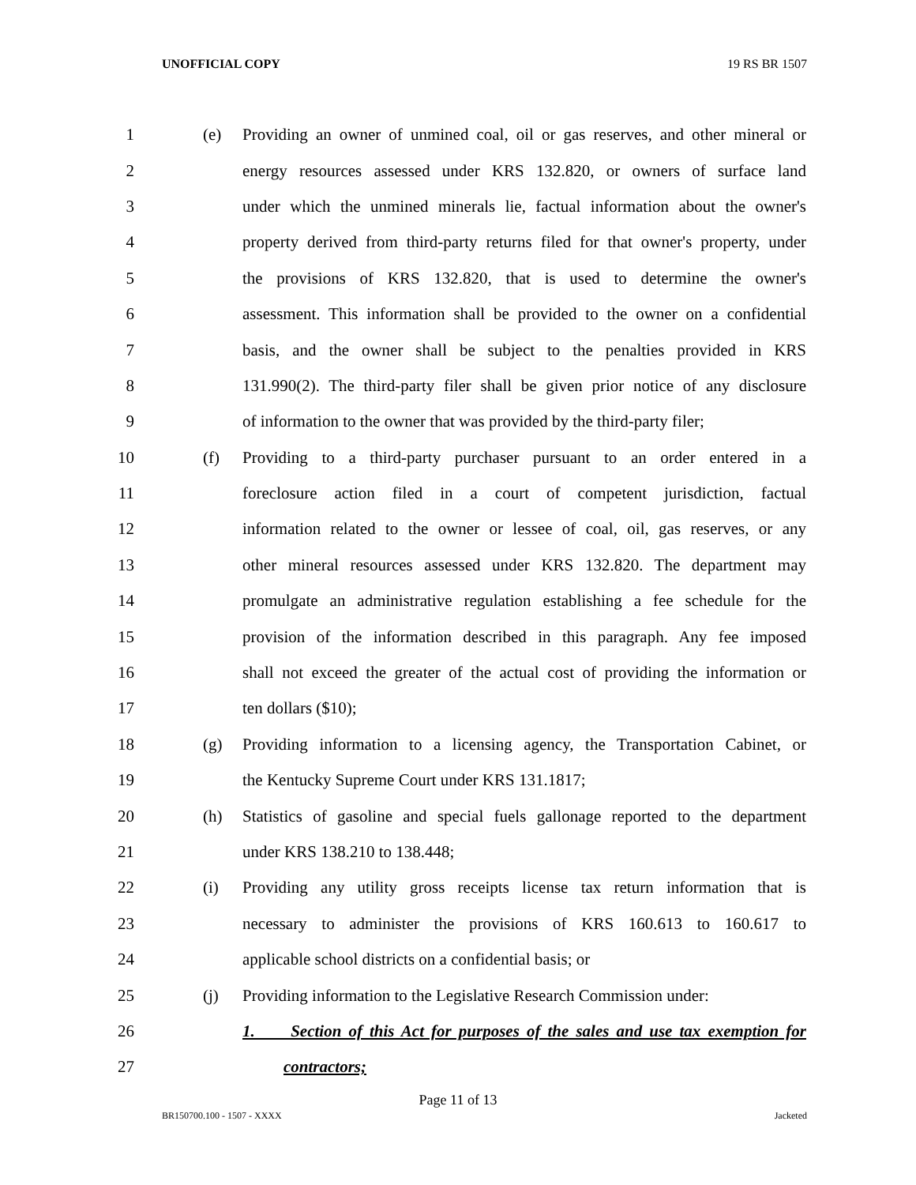UNOFFICIAL COPY 19 RS BR 1507
1 (e)
Providing an owner of unmined coal, oil or gas reserves, and other mineral or
2
energy resources assessed under KRS 132.820, or owners of surface land
3
under which the unmined minerals lie, factual information about the owner's
4
property derived from third-party returns filed for that owner's property, under
5
the provisions of KRS 132.820, that is used to determine the owner's
6
assessment. This information shall be provided to the owner on a confidential
7
basis, and the owner shall be subject to the penalties provided in KRS
8
131.990(2). The third-party filer shall be given prior notice of any disclosure
9
of information to the owner that was provided by the third-party filer;
10 (f)
Providing to a third-party purchaser pursuant to an order entered in a
11
foreclosure action filed in a court of competent jurisdiction, factual
12
information related to the owner or lessee of coal, oil, gas reserves, or any
13
other mineral resources assessed under KRS 132.820. The department may
14
promulgate an administrative regulation establishing a fee schedule for the
15
provision of the information described in this paragraph. Any fee imposed
16
shall not exceed the greater of the actual cost of providing the information or
17 ten dollars ($10);
18 (g)
Providing information to a licensing agency, the Transportation Cabinet, or
19 the Kentucky Supreme Court under KRS 131.1817;
20 (h)
Statistics of gasoline and special fuels gallonage reported to the department
21 under KRS 138.210 to 138.448;
22 (i)
Providing any utility gross receipts license tax return information that is
23
necessary to administer the provisions of KRS 160.613 to 160.617 to
24 applicable school districts on a confidential basis; or
25 (j)
Providing information to the Legislative Research Commission under:
26
1. Section of this Act for purposes of the sales and use tax exemption for
27 contractors;
Page 11 of 13
BR150700.100 - 1507 - XXXX Jacketed